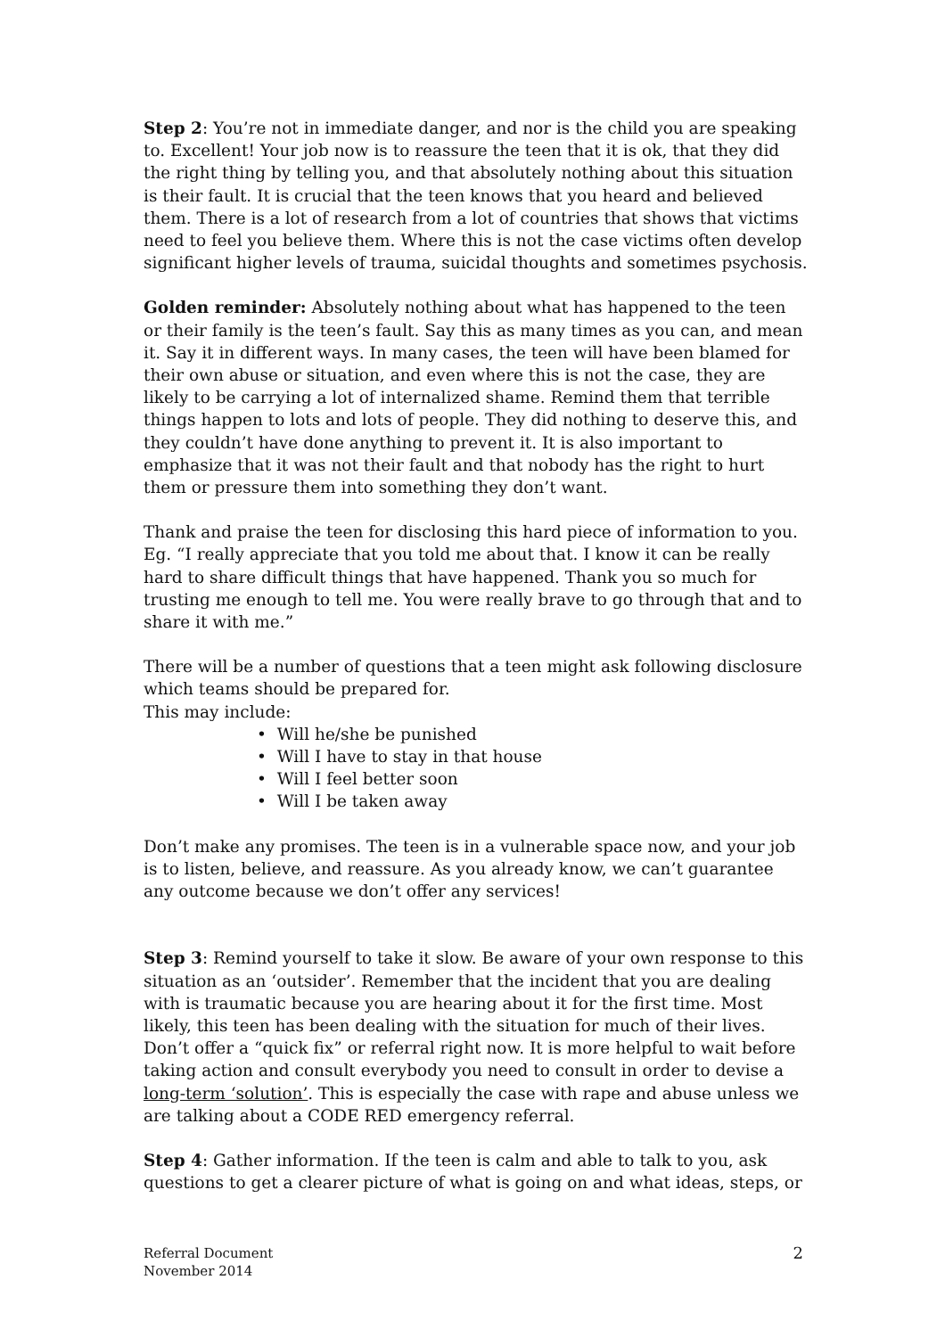Step 2: You’re not in immediate danger, and nor is the child you are speaking to. Excellent! Your job now is to reassure the teen that it is ok, that they did the right thing by telling you, and that absolutely nothing about this situation is their fault. It is crucial that the teen knows that you heard and believed them. There is a lot of research from a lot of countries that shows that victims need to feel you believe them. Where this is not the case victims often develop significant higher levels of trauma, suicidal thoughts and sometimes psychosis.
Golden reminder: Absolutely nothing about what has happened to the teen or their family is the teen’s fault. Say this as many times as you can, and mean it. Say it in different ways. In many cases, the teen will have been blamed for their own abuse or situation, and even where this is not the case, they are likely to be carrying a lot of internalized shame. Remind them that terrible things happen to lots and lots of people. They did nothing to deserve this, and they couldn’t have done anything to prevent it. It is also important to emphasize that it was not their fault and that nobody has the right to hurt them or pressure them into something they don’t want.
Thank and praise the teen for disclosing this hard piece of information to you. Eg. “I really appreciate that you told me about that. I know it can be really hard to share difficult things that have happened. Thank you so much for trusting me enough to tell me. You were really brave to go through that and to share it with me.”
There will be a number of questions that a teen might ask following disclosure which teams should be prepared for.
This may include:
• Will he/she be punished
• Will I have to stay in that house
• Will I feel better soon
• Will I be taken away
Don’t make any promises. The teen is in a vulnerable space now, and your job is to listen, believe, and reassure. As you already know, we can’t guarantee any outcome because we don’t offer any services!
Step 3: Remind yourself to take it slow. Be aware of your own response to this situation as an ‘outsider’. Remember that the incident that you are dealing with is traumatic because you are hearing about it for the first time. Most likely, this teen has been dealing with the situation for much of their lives. Don’t offer a “quick fix” or referral right now. It is more helpful to wait before taking action and consult everybody you need to consult in order to devise a long-term ‘solution’. This is especially the case with rape and abuse unless we are talking about a CODE RED emergency referral.
Step 4: Gather information. If the teen is calm and able to talk to you, ask questions to get a clearer picture of what is going on and what ideas, steps, or
Referral Document
November 2014
2